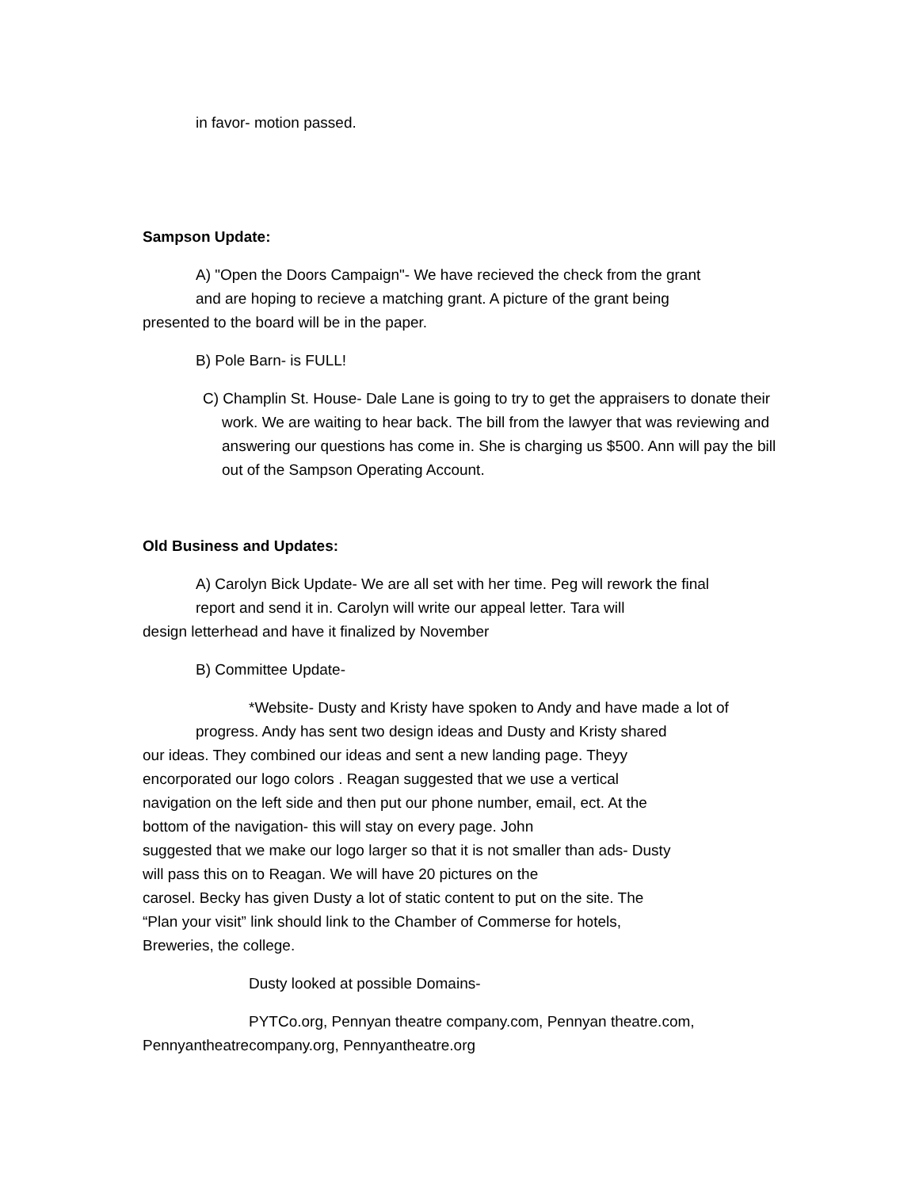in favor- motion passed.
Sampson Update:
A) "Open the Doors Campaign"- We have recieved the check from the grant
and are hoping to recieve a matching grant. A picture of the grant being
presented to the board will be in the paper.
B) Pole Barn- is FULL!
C) Champlin St. House- Dale Lane is going to try to get the appraisers to donate their work. We are waiting to hear back. The bill from the lawyer that was reviewing and answering our questions has come in. She is charging us $500. Ann will pay the bill out of the Sampson Operating Account.
Old Business and Updates:
A) Carolyn Bick Update- We are all set with her time. Peg will rework the final
report and send it in. Carolyn will write our appeal letter. Tara will
design letterhead and have it finalized by November
B) Committee Update-
*Website- Dusty and Kristy have spoken to Andy and have made a lot of
progress. Andy has sent two design ideas and Dusty and Kristy shared
our ideas. They combined our ideas and sent a new landing page. Theyy
encorporated our logo colors . Reagan suggested that we use a vertical
navigation on the left side and then put our phone number, email, ect. At the
bottom of the navigation- this will stay on every page. John
suggested that we make our logo larger so that it is not smaller than ads- Dusty
will pass this on to Reagan. We will have 20 pictures on the
carosel. Becky has given Dusty a lot of static content to put on the site. The
“Plan your visit” link should link to the Chamber of Commerse for hotels,
Breweries, the college.
Dusty looked at possible Domains-
PYTCo.org, Pennyan theatre company.com, Pennyan theatre.com,
Pennyantheatrecompany.org, Pennyantheatre.org